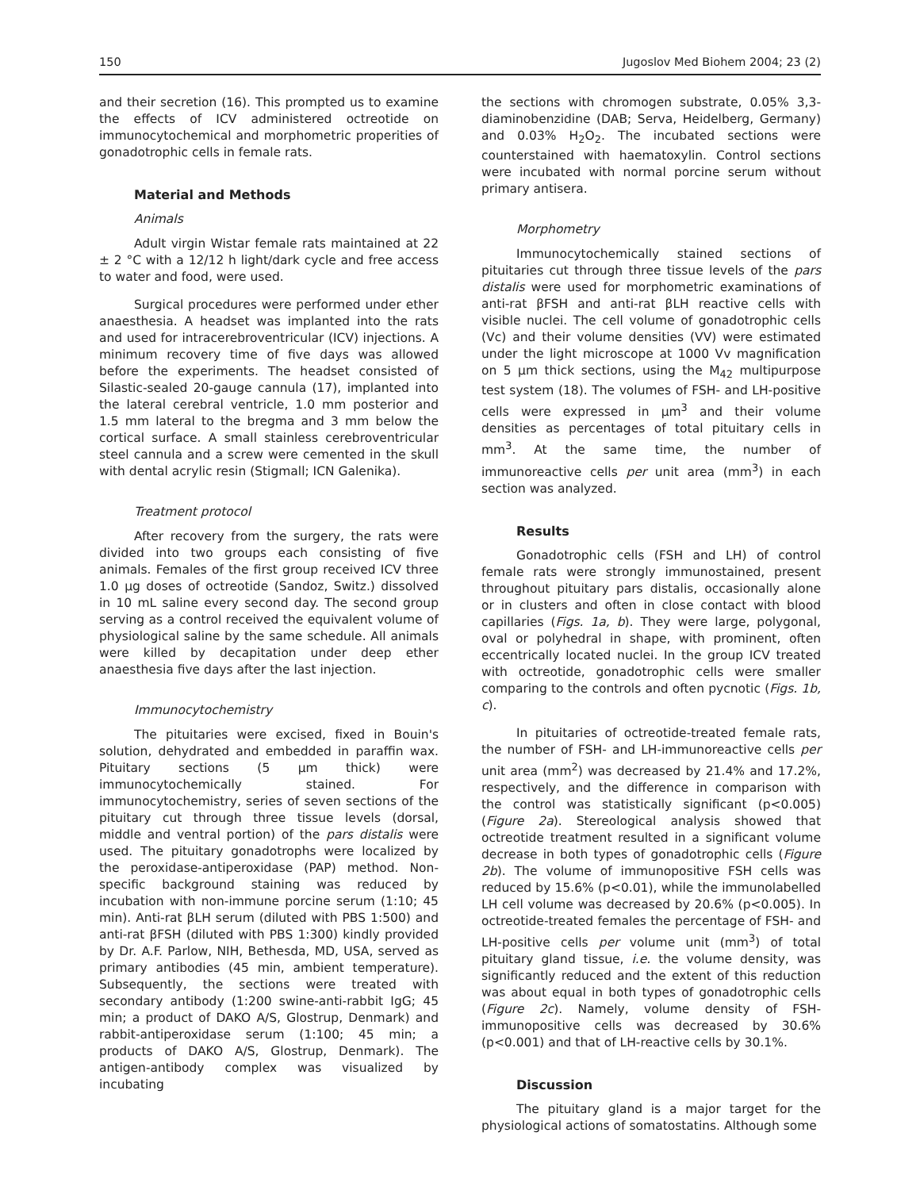150 Jugoslov Med Biohem 2004; 23 (2)
and their secretion (16). This prompted us to examine the effects of ICV administered octreotide on immunocytochemical and morphometric properities of gonadotrophic cells in female rats.
Material and Methods
Animals
Adult virgin Wistar female rats maintained at 22 ± 2 °C with a 12/12 h light/dark cycle and free access to water and food, were used.
Surgical procedures were performed under ether anaesthesia. A headset was implanted into the rats and used for intracerebroventricular (ICV) injections. A minimum recovery time of five days was allowed before the experiments. The headset consisted of Silastic-sealed 20-gauge cannula (17), implanted into the lateral cerebral ventricle, 1.0 mm posterior and 1.5 mm lateral to the bregma and 3 mm below the cortical surface. A small stainless cerebroventricular steel cannula and a screw were cemented in the skull with dental acrylic resin (Stigmall; ICN Galenika).
Treatment protocol
After recovery from the surgery, the rats were divided into two groups each consisting of five animals. Females of the first group received ICV three 1.0 μg doses of octreotide (Sandoz, Switz.) dissolved in 10 mL saline every second day. The second group serving as a control received the equivalent volume of physiological saline by the same schedule. All animals were killed by decapitation under deep ether anaesthesia five days after the last injection.
Immunocytochemistry
The pituitaries were excised, fixed in Bouin's solution, dehydrated and embedded in paraffin wax. Pituitary sections (5 μm thick) were immunocytochemically stained. For immunocytochemistry, series of seven sections of the pituitary cut through three tissue levels (dorsal, middle and ventral portion) of the pars distalis were used. The pituitary gonadotrophs were localized by the peroxidase-antiperoxidase (PAP) method. Non-specific background staining was reduced by incubation with non-immune porcine serum (1:10; 45 min). Anti-rat βLH serum (diluted with PBS 1:500) and anti-rat βFSH (diluted with PBS 1:300) kindly provided by Dr. A.F. Parlow, NIH, Bethesda, MD, USA, served as primary antibodies (45 min, ambient temperature). Subsequently, the sections were treated with secondary antibody (1:200 swine-anti-rabbit IgG; 45 min; a product of DAKO A/S, Glostrup, Denmark) and rabbit-antiperoxidase serum (1:100; 45 min; a products of DAKO A/S, Glostrup, Denmark). The antigen-antibody complex was visualized by incubating
the sections with chromogen substrate, 0.05% 3,3-diaminobenzidine (DAB; Serva, Heidelberg, Germany) and 0.03% H<sub>2</sub>O<sub>2</sub>. The incubated sections were counterstained with haematoxylin. Control sections were incubated with normal porcine serum without primary antisera.
Morphometry
Immunocytochemically stained sections of pituitaries cut through three tissue levels of the pars distalis were used for morphometric examinations of anti-rat βFSH and anti-rat βLH reactive cells with visible nuclei. The cell volume of gonadotrophic cells (Vc) and their volume densities (VV) were estimated under the light microscope at 1000 Vv magnification on 5 μm thick sections, using the M<sub>42</sub> multipurpose test system (18). The volumes of FSH- and LH-positive cells were expressed in μm<sup>3</sup> and their volume densities as percentages of total pituitary cells in mm<sup>3</sup>. At the same time, the number of immunoreactive cells per unit area (mm<sup>3</sup>) in each section was analyzed.
Results
Gonadotrophic cells (FSH and LH) of control female rats were strongly immunostained, present throughout pituitary pars distalis, occasionally alone or in clusters and often in close contact with blood capillaries (Figs. 1a, b). They were large, polygonal, oval or polyhedral in shape, with prominent, often eccentrically located nuclei. In the group ICV treated with octreotide, gonadotrophic cells were smaller comparing to the controls and often pycnotic (Figs. 1b, c).
In pituitaries of octreotide-treated female rats, the number of FSH- and LH-immunoreactive cells per unit area (mm<sup>2</sup>) was decreased by 21.4% and 17.2%, respectively, and the difference in comparison with the control was statistically significant (p<0.005) (Figure 2a). Stereological analysis showed that octreotide treatment resulted in a significant volume decrease in both types of gonadotrophic cells (Figure 2b). The volume of immunopositive FSH cells was reduced by 15.6% (p<0.01), while the immunolabelled LH cell volume was decreased by 20.6% (p<0.005). In octreotide-treated females the percentage of FSH- and LH-positive cells per volume unit (mm<sup>3</sup>) of total pituitary gland tissue, i.e. the volume density, was significantly reduced and the extent of this reduction was about equal in both types of gonadotrophic cells (Figure 2c). Namely, volume density of FSH-immunopositive cells was decreased by 30.6% (p<0.001) and that of LH-reactive cells by 30.1%.
Discussion
The pituitary gland is a major target for the physiological actions of somatostatins. Although some